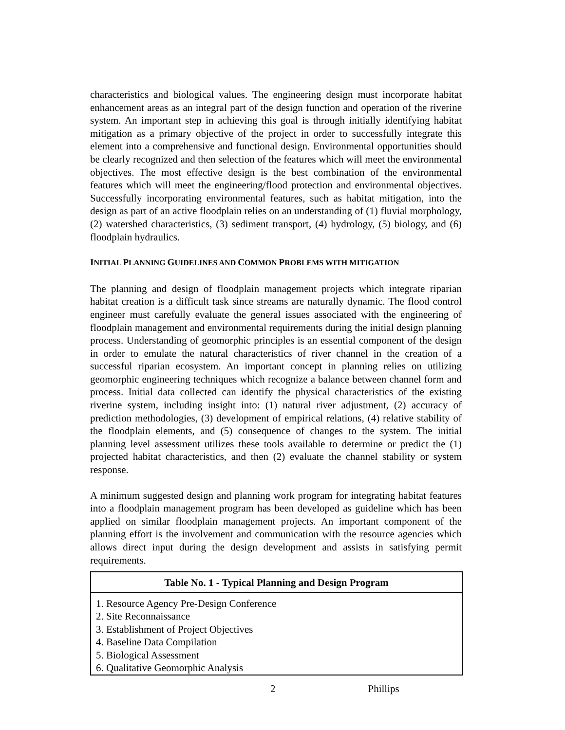characteristics and biological values. The engineering design must incorporate habitat enhancement areas as an integral part of the design function and operation of the riverine system. An important step in achieving this goal is through initially identifying habitat mitigation as a primary objective of the project in order to successfully integrate this element into a comprehensive and functional design. Environmental opportunities should be clearly recognized and then selection of the features which will meet the environmental objectives. The most effective design is the best combination of the environmental features which will meet the engineering/flood protection and environmental objectives. Successfully incorporating environmental features, such as habitat mitigation, into the design as part of an active floodplain relies on an understanding of (1) fluvial morphology, (2) watershed characteristics, (3) sediment transport, (4) hydrology, (5) biology, and (6) floodplain hydraulics.
INITIAL PLANNING GUIDELINES AND COMMON PROBLEMS WITH MITIGATION
The planning and design of floodplain management projects which integrate riparian habitat creation is a difficult task since streams are naturally dynamic. The flood control engineer must carefully evaluate the general issues associated with the engineering of floodplain management and environmental requirements during the initial design planning process. Understanding of geomorphic principles is an essential component of the design in order to emulate the natural characteristics of river channel in the creation of a successful riparian ecosystem. An important concept in planning relies on utilizing geomorphic engineering techniques which recognize a balance between channel form and process. Initial data collected can identify the physical characteristics of the existing riverine system, including insight into: (1) natural river adjustment, (2) accuracy of prediction methodologies, (3) development of empirical relations, (4) relative stability of the floodplain elements, and (5) consequence of changes to the system. The initial planning level assessment utilizes these tools available to determine or predict the (1) projected habitat characteristics, and then (2) evaluate the channel stability or system response.
A minimum suggested design and planning work program for integrating habitat features into a floodplain management program has been developed as guideline which has been applied on similar floodplain management projects. An important component of the planning effort is the involvement and communication with the resource agencies which allows direct input during the design development and assists in satisfying permit requirements.
| Table No. 1 - Typical Planning and Design Program |
| --- |
| 1. Resource Agency Pre-Design Conference 2. Site Reconnaissance 3. Establishment of Project Objectives 4. Baseline Data Compilation 5. Biological Assessment 6. Qualitative Geomorphic Analysis |
2 Phillips